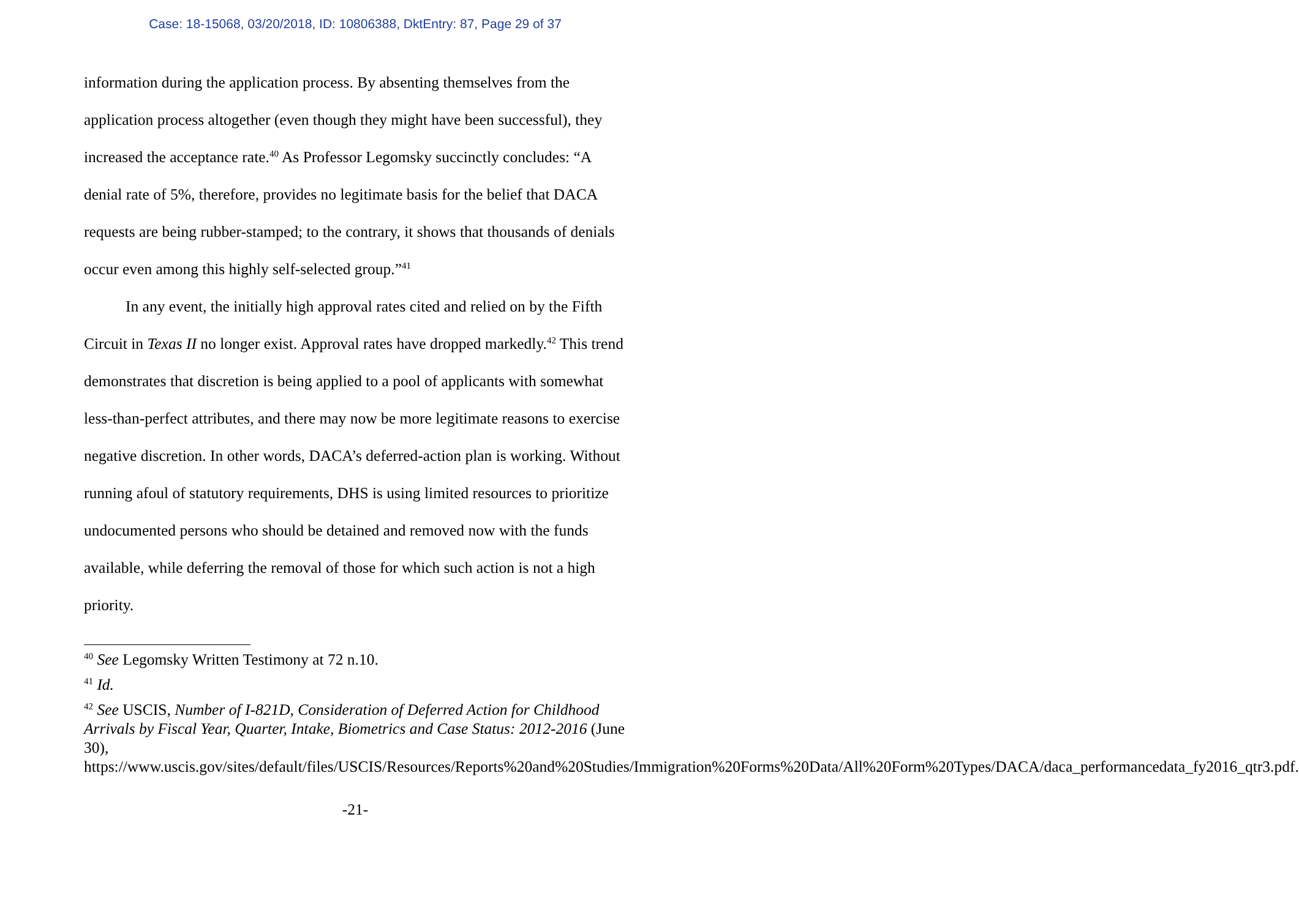Case: 18-15068, 03/20/2018, ID: 10806388, DktEntry: 87, Page 29 of 37
information during the application process. By absenting themselves from the application process altogether (even though they might have been successful), they increased the acceptance rate.<sup>40</sup> As Professor Legomsky succinctly concludes: “A denial rate of 5%, therefore, provides no legitimate basis for the belief that DACA requests are being rubber-stamped; to the contrary, it shows that thousands of denials occur even among this highly self-selected group.”<sup>41</sup>
In any event, the initially high approval rates cited and relied on by the Fifth Circuit in Texas II no longer exist. Approval rates have dropped markedly.<sup>42</sup> This trend demonstrates that discretion is being applied to a pool of applicants with somewhat less-than-perfect attributes, and there may now be more legitimate reasons to exercise negative discretion. In other words, DACA’s deferred-action plan is working. Without running afoul of statutory requirements, DHS is using limited resources to prioritize undocumented persons who should be detained and removed now with the funds available, while deferring the removal of those for which such action is not a high priority.
<sup>40</sup> See Legomsky Written Testimony at 72 n.10.
<sup>41</sup> Id.
<sup>42</sup> See USCIS, Number of I-821D, Consideration of Deferred Action for Childhood Arrivals by Fiscal Year, Quarter, Intake, Biometrics and Case Status: 2012-2016 (June 30), https://www.uscis.gov/sites/default/files/USCIS/Resources/Reports%20and%20Studies/Immigration%20Forms%20Data/All%20Form%20Types/DACA/daca_performancedata_fy2016_qtr3.pdf.
-21-